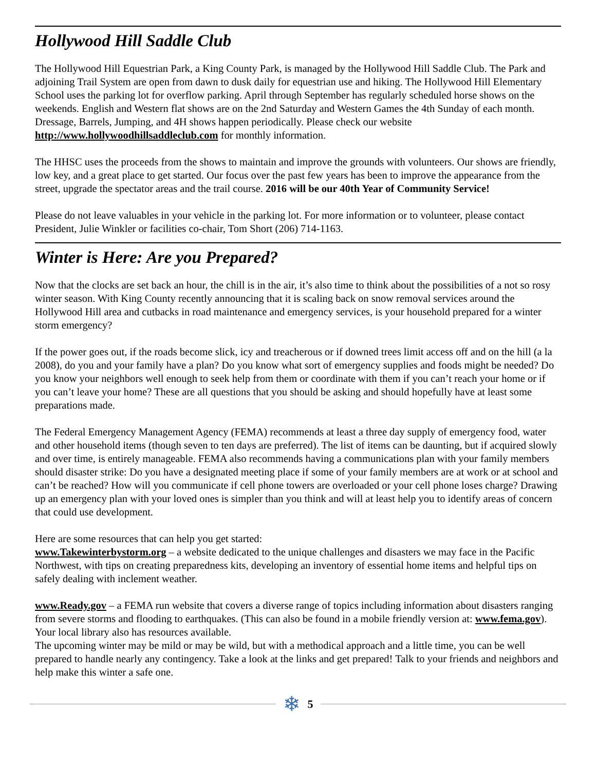Hollywood Hill Saddle Club
The Hollywood Hill Equestrian Park, a King County Park, is managed by the Hollywood Hill Saddle Club. The Park and adjoining Trail System are open from dawn to dusk daily for equestrian use and hiking. The Hollywood Hill Elementary School uses the parking lot for overflow parking. April through September has regularly scheduled horse shows on the weekends. English and Western flat shows are on the 2nd Saturday and Western Games the 4th Sunday of each month. Dressage, Barrels, Jumping, and 4H shows happen periodically. Please check our website http://www.hollywoodhillsaddleclub.com for monthly information.
The HHSC uses the proceeds from the shows to maintain and improve the grounds with volunteers. Our shows are friendly, low key, and a great place to get started. Our focus over the past few years has been to improve the appearance from the street, upgrade the spectator areas and the trail course. 2016 will be our 40th Year of Community Service!
Please do not leave valuables in your vehicle in the parking lot. For more information or to volunteer, please contact President, Julie Winkler or facilities co-chair, Tom Short (206) 714-1163.
Winter is Here: Are you Prepared?
Now that the clocks are set back an hour, the chill is in the air, it’s also time to think about the possibilities of a not so rosy winter season. With King County recently announcing that it is scaling back on snow removal services around the Hollywood Hill area and cutbacks in road maintenance and emergency services, is your household prepared for a winter storm emergency?
If the power goes out, if the roads become slick, icy and treacherous or if downed trees limit access off and on the hill (a la 2008), do you and your family have a plan? Do you know what sort of emergency supplies and foods might be needed? Do you know your neighbors well enough to seek help from them or coordinate with them if you can’t reach your home or if you can’t leave your home? These are all questions that you should be asking and should hopefully have at least some preparations made.
The Federal Emergency Management Agency (FEMA) recommends at least a three day supply of emergency food, water and other household items (though seven to ten days are preferred). The list of items can be daunting, but if acquired slowly and over time, is entirely manageable. FEMA also recommends having a communications plan with your family members should disaster strike: Do you have a designated meeting place if some of your family members are at work or at school and can’t be reached? How will you communicate if cell phone towers are overloaded or your cell phone loses charge? Drawing up an emergency plan with your loved ones is simpler than you think and will at least help you to identify areas of concern that could use development.
Here are some resources that can help you get started:
www.Takewinterbystorm.org – a website dedicated to the unique challenges and disasters we may face in the Pacific Northwest, with tips on creating preparedness kits, developing an inventory of essential home items and helpful tips on safely dealing with inclement weather.
www.Ready.gov – a FEMA run website that covers a diverse range of topics including information about disasters ranging from severe storms and flooding to earthquakes. (This can also be found in a mobile friendly version at: www.fema.gov). Your local library also has resources available.
The upcoming winter may be mild or may be wild, but with a methodical approach and a little time, you can be well prepared to handle nearly any contingency. Take a look at the links and get prepared! Talk to your friends and neighbors and help make this winter a safe one.
❄ 5